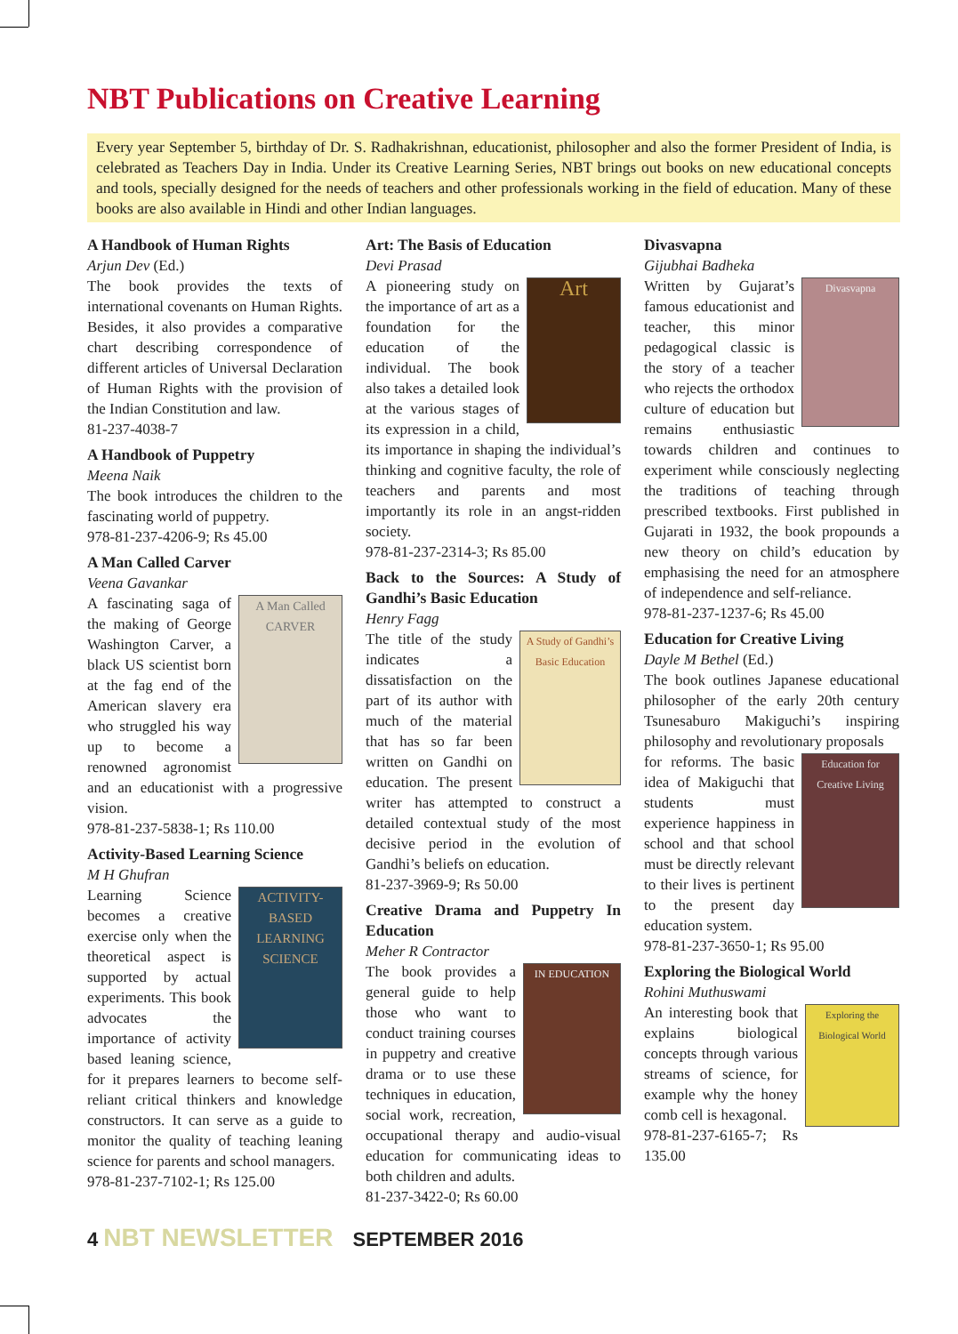NBT Publications on Creative Learning
Every year September 5, birthday of Dr. S. Radhakrishnan, educationist, philosopher and also the former President of India, is celebrated as Teachers Day in India. Under its Creative Learning Series, NBT brings out books on new educational concepts and tools, specially designed for the needs of teachers and other professionals working in the field of education. Many of these books are also available in Hindi and other Indian languages.
A Handbook of Human Rights
Arjun Dev (Ed.)
The book provides the texts of international covenants on Human Rights. Besides, it also provides a comparative chart describing correspondence of different articles of Universal Declaration of Human Rights with the provision of the Indian Constitution and law.
81-237-4038-7
A Handbook of Puppetry
Meena Naik
The book introduces the children to the fascinating world of puppetry.
978-81-237-4206-9; Rs 45.00
A Man Called Carver
Veena Gavankar
A Man Called CARVER
A fascinating saga of the making of George Washington Carver, a black US scientist born at the fag end of the American slavery era who struggled his way up to become a renowned agronomist and an educationist with a progressive vision.
978-81-237-5838-1; Rs 110.00
Activity-Based Learning Science
M H Ghufran
ACTIVITY-BASED LEARNING SCIENCE
Learning Science becomes a creative exercise only when the theoretical aspect is supported by actual experiments. This book advocates the importance of activity based leaning science, for it prepares learners to become self-reliant critical thinkers and knowledge constructors. It can serve as a guide to monitor the quality of teaching leaning science for parents and school managers.
978-81-237-7102-1; Rs 125.00
Art: The Basis of Education
Devi Prasad
Art
A pioneering study on the importance of art as a foundation for the education of the individual. The book also takes a detailed look at the various stages of its expression in a child, its importance in shaping the individual’s thinking and cognitive faculty, the role of teachers and parents and most importantly its role in an angst-ridden society.
978-81-237-2314-3; Rs 85.00
Back to the Sources: A Study of Gandhi’s Basic Education
Henry Fagg
A Study of Gandhi’s Basic Education
The title of the study indicates a dissatisfaction on the part of its author with much of the material that has so far been written on Gandhi on education. The present writer has attempted to construct a detailed contextual study of the most decisive period in the evolution of Gandhi’s beliefs on education.
81-237-3969-9; Rs 50.00
Creative Drama and Puppetry In Education
Meher R Contractor
IN EDUCATION
The book provides a general guide to help those who want to conduct training courses in puppetry and creative drama or to use these techniques in education, social work, recreation, occupational therapy and audio-visual education for communicating ideas to both children and adults.
81-237-3422-0; Rs 60.00
Divasvapna
Gijubhai Badheka
Divasvapna
Written by Gujarat’s famous educationist and teacher, this minor pedagogical classic is the story of a teacher who rejects the orthodox culture of education but remains enthusiastic towards children and continues to experiment while consciously neglecting the traditions of teaching through prescribed textbooks. First published in Gujarati in 1932, the book propounds a new theory on child’s education by emphasising the need for an atmosphere of independence and self-reliance.
978-81-237-1237-6; Rs 45.00
Education for Creative Living
Dayle M Bethel (Ed.)
The book outlines Japanese educational philosopher of the early 20th century Tsunesaburo Makiguchi’s inspiring philosophy and revolutionary proposals
Education for Creative Living
for reforms. The basic idea of Makiguchi that students must experience happiness in school and that school must be directly relevant to their lives is pertinent to the present day education system.
978-81-237-3650-1; Rs 95.00
Exploring the Biological World
Rohini Muthuswami
Exploring the Biological World
An interesting book that explains biological concepts through various streams of science, for example why the honey comb cell is hexagonal.
978-81-237-6165-7; Rs 135.00
4 NBT NEWSLETTER SEPTEMBER 2016